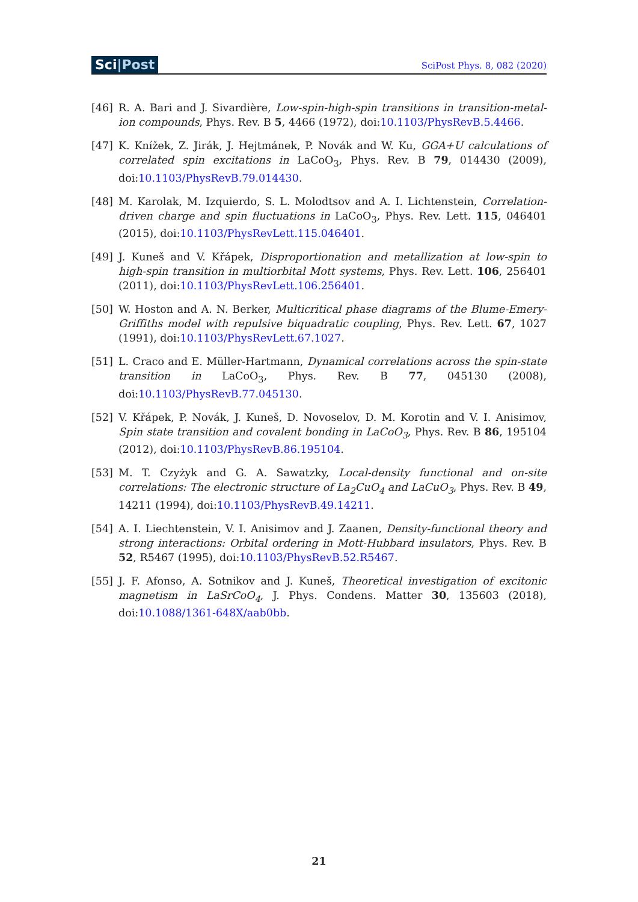Sci|Post
SciPost Phys. 8, 082 (2020)
[46] R. A. Bari and J. Sivardière, Low-spin-high-spin transitions in transition-metal-ion compounds, Phys. Rev. B 5, 4466 (1972), doi:10.1103/PhysRevB.5.4466.
[47] K. Knížek, Z. Jirák, J. Hejtmánek, P. Novák and W. Ku, GGA+U calculations of correlated spin excitations in LaCoO<sub>3</sub>, Phys. Rev. B 79, 014430 (2009), doi:10.1103/PhysRevB.79.014430.
[48] M. Karolak, M. Izquierdo, S. L. Molodtsov and A. I. Lichtenstein, Correlation-driven charge and spin fluctuations in LaCoO<sub>3</sub>, Phys. Rev. Lett. 115, 046401 (2015), doi:10.1103/PhysRevLett.115.046401.
[49] J. Kuneš and V. Křápek, Disproportionation and metallization at low-spin to high-spin transition in multiorbital Mott systems, Phys. Rev. Lett. 106, 256401 (2011), doi:10.1103/PhysRevLett.106.256401.
[50] W. Hoston and A. N. Berker, Multicritical phase diagrams of the Blume-Emery-Griffiths model with repulsive biquadratic coupling, Phys. Rev. Lett. 67, 1027 (1991), doi:10.1103/PhysRevLett.67.1027.
[51] L. Craco and E. Müller-Hartmann, Dynamical correlations across the spin-state transition in LaCoO<sub>3</sub>, Phys. Rev. B 77, 045130 (2008), doi:10.1103/PhysRevB.77.045130.
[52] V. Křápek, P. Novák, J. Kuneš, D. Novoselov, D. M. Korotin and V. I. Anisimov, Spin state transition and covalent bonding in LaCoO<sub>3</sub>, Phys. Rev. B 86, 195104 (2012), doi:10.1103/PhysRevB.86.195104.
[53] M. T. Czyżyk and G. A. Sawatzky, Local-density functional and on-site correlations: The electronic structure of La<sub>2</sub>CuO<sub>4</sub> and LaCuO<sub>3</sub>, Phys. Rev. B 49, 14211 (1994), doi:10.1103/PhysRevB.49.14211.
[54] A. I. Liechtenstein, V. I. Anisimov and J. Zaanen, Density-functional theory and strong interactions: Orbital ordering in Mott-Hubbard insulators, Phys. Rev. B 52, R5467 (1995), doi:10.1103/PhysRevB.52.R5467.
[55] J. F. Afonso, A. Sotnikov and J. Kuneš, Theoretical investigation of excitonic magnetism in LaSrCoO<sub>4</sub>, J. Phys. Condens. Matter 30, 135603 (2018), doi:10.1088/1361-648X/aab0bb.
21